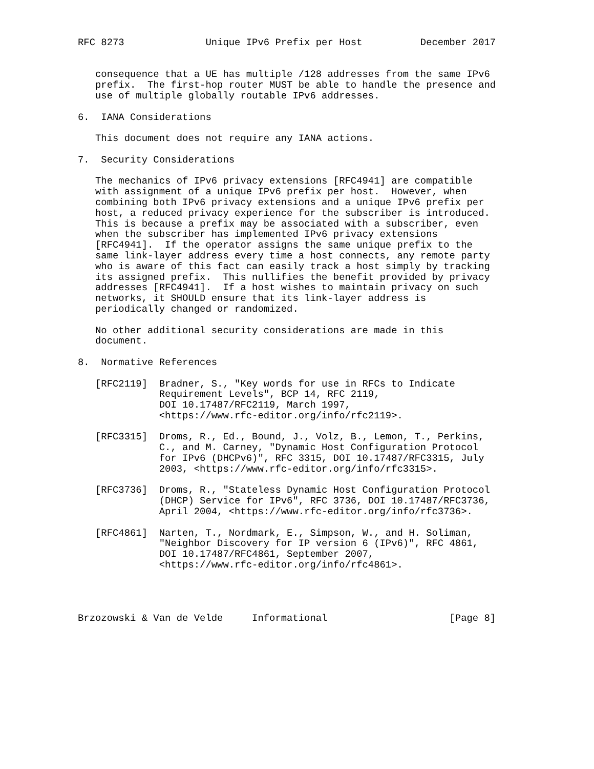RFC 8273              Unique IPv6 Prefix per Host          December 2017


   consequence that a UE has multiple /128 addresses from the same IPv6
   prefix.  The first-hop router MUST be able to handle the presence and
   use of multiple globally routable IPv6 addresses.

6.  IANA Considerations

   This document does not require any IANA actions.

7.  Security Considerations

   The mechanics of IPv6 privacy extensions [RFC4941] are compatible
   with assignment of a unique IPv6 prefix per host.  However, when
   combining both IPv6 privacy extensions and a unique IPv6 prefix per
   host, a reduced privacy experience for the subscriber is introduced.
   This is because a prefix may be associated with a subscriber, even
   when the subscriber has implemented IPv6 privacy extensions
   [RFC4941].  If the operator assigns the same unique prefix to the
   same link-layer address every time a host connects, any remote party
   who is aware of this fact can easily track a host simply by tracking
   its assigned prefix.  This nullifies the benefit provided by privacy
   addresses [RFC4941].  If a host wishes to maintain privacy on such
   networks, it SHOULD ensure that its link-layer address is
   periodically changed or randomized.

   No other additional security considerations are made in this
   document.

8.  Normative References

   [RFC2119]  Bradner, S., "Key words for use in RFCs to Indicate
              Requirement Levels", BCP 14, RFC 2119,
              DOI 10.17487/RFC2119, March 1997,
              <https://www.rfc-editor.org/info/rfc2119>.

   [RFC3315]  Droms, R., Ed., Bound, J., Volz, B., Lemon, T., Perkins,
              C., and M. Carney, "Dynamic Host Configuration Protocol
              for IPv6 (DHCPv6)", RFC 3315, DOI 10.17487/RFC3315, July
              2003, <https://www.rfc-editor.org/info/rfc3315>.

   [RFC3736]  Droms, R., "Stateless Dynamic Host Configuration Protocol
              (DHCP) Service for IPv6", RFC 3736, DOI 10.17487/RFC3736,
              April 2004, <https://www.rfc-editor.org/info/rfc3736>.

   [RFC4861]  Narten, T., Nordmark, E., Simpson, W., and H. Soliman,
              "Neighbor Discovery for IP version 6 (IPv6)", RFC 4861,
              DOI 10.17487/RFC4861, September 2007,
              <https://www.rfc-editor.org/info/rfc4861>.




Brzozowski & Van de Velde     Informational                     [Page 8]